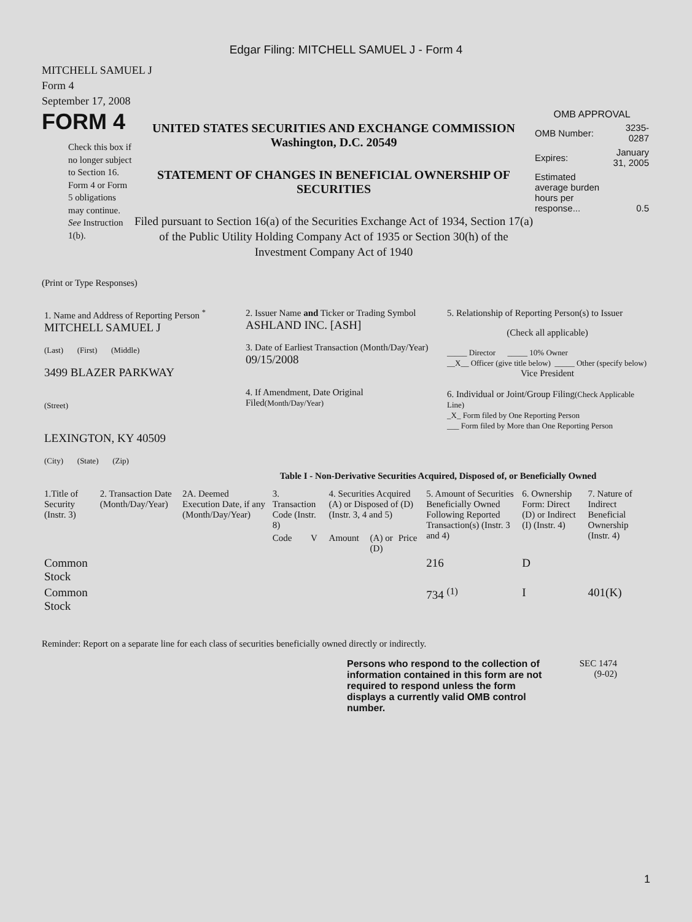Edgar Filing: MITCHELL SAMUEL J - Form 4
MITCHELL SAMUEL J
Form 4
September 17, 2008
FORM 4
Check this box if no longer subject to Section 16. Form 4 or Form 5 obligations may continue. See Instruction 1(b).
UNITED STATES SECURITIES AND EXCHANGE COMMISSION
Washington, D.C. 20549
STATEMENT OF CHANGES IN BENEFICIAL OWNERSHIP OF SECURITIES
Filed pursuant to Section 16(a) of the Securities Exchange Act of 1934, Section 17(a) of the Public Utility Holding Company Act of 1935 or Section 30(h) of the Investment Company Act of 1940
OMB APPROVAL
| OMB Number: | 3235-0287 |
| Expires: | January 31, 2005 |
| Estimated average burden hours per response... | 0.5 |
(Print or Type Responses)
| 1. Name and Address of Reporting Person <sup>*</sup> MITCHELL SAMUEL J (Last) (First) (Middle) 3499 BLAZER PARKWAY (Street) LEXINGTON, KY 40509 (City) (State) (Zip) | 2. Issuer Name and Ticker or Trading Symbol ASHLAND INC. [ASH] 3. Date of Earliest Transaction (Month/Day/Year) 09/15/2008 4. If Amendment, Date Original Filed (Month/Day/Year) | 5. Relationship of Reporting Person(s) to Issuer (Check all applicable) _____ Director _____ 10% Owner __X__ Officer (give title below) _____ Other (specify below) Vice President 6. Individual or Joint/Group Filing (Check Applicable Line) _X_ Form filed by One Reporting Person ___ Form filed by More than One Reporting Person |
Table I - Non-Derivative Securities Acquired, Disposed of, or Beneficially Owned
| 1.Title of Security (Instr. 3) | 2. Transaction Date (Month/Day/Year) | 2A. Deemed Execution Date, if any (Month/Day/Year) | 3. Transaction Code (Instr. 8) | | 4. Securities Acquired (A) or Disposed of (D) (Instr. 3, 4 and 5) | | | 5. Amount of Securities Beneficially Owned Following Reported Transaction(s) (Instr. 3 and 4) | 6. Ownership Form: Direct (D) or Indirect (I) (Instr. 4) | 7. Nature of Indirect Beneficial Ownership (Instr. 4) |
| --- | --- | --- | --- | --- | --- | --- | --- | --- | --- | --- |
| | | | Code | V | Amount | (A) or (D) | Price | | | |
| Common Stock | | | | | | | | 216 | D | |
| Common Stock | | | | | | | | 734 <sup>(1)</sup> | I | 401(K) |
Reminder: Report on a separate line for each class of securities beneficially owned directly or indirectly.
Persons who respond to the collection of information contained in this form are not required to respond unless the form displays a currently valid OMB control number.
SEC 1474
(9-02)
1